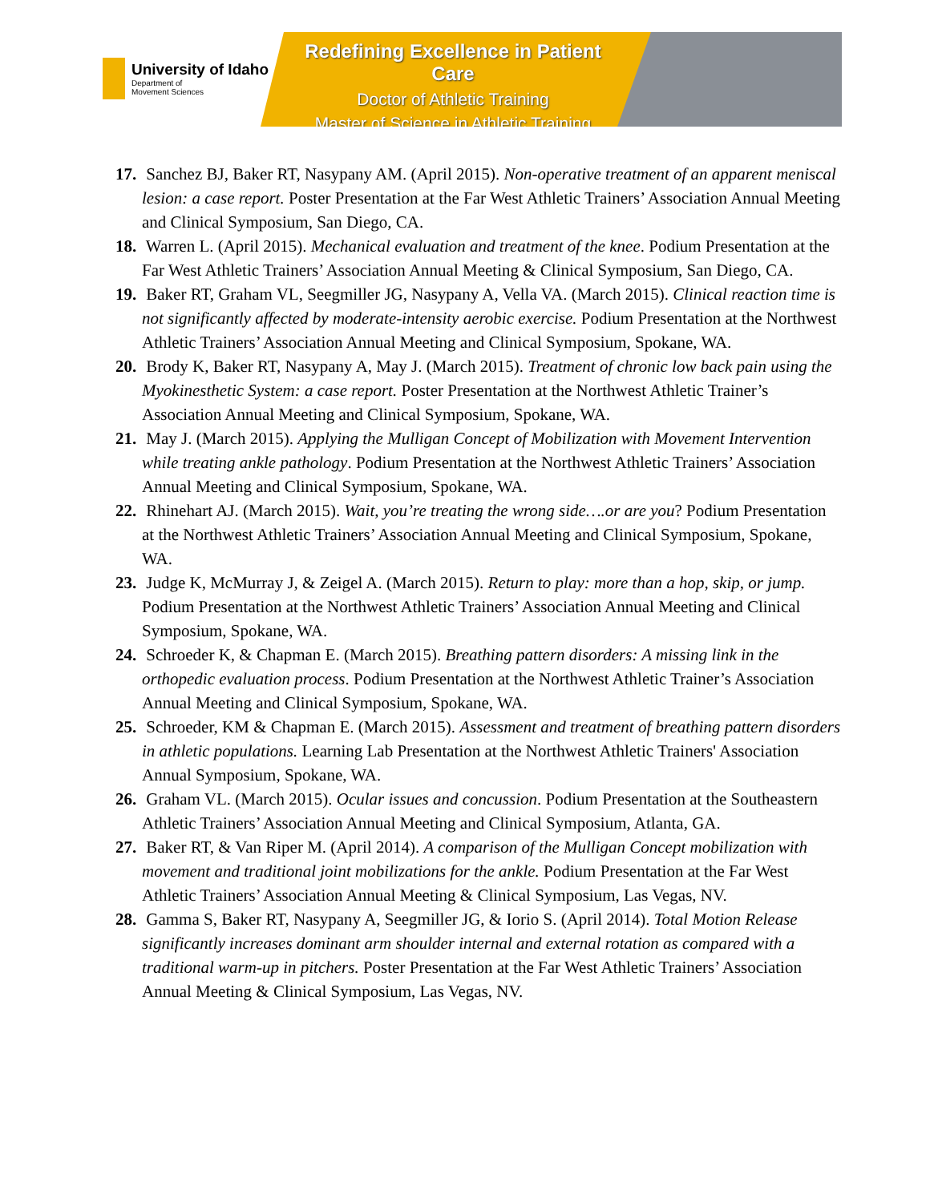University of Idaho
Department of
Movement Sciences
Redefining Excellence in Patient Care
Doctor of Athletic Training
Master of Science in Athletic Training
17. Sanchez BJ, Baker RT, Nasypany AM. (April 2015). Non-operative treatment of an apparent meniscal lesion: a case report. Poster Presentation at the Far West Athletic Trainers’ Association Annual Meeting and Clinical Symposium, San Diego, CA.
18. Warren L. (April 2015). Mechanical evaluation and treatment of the knee. Podium Presentation at the Far West Athletic Trainers’ Association Annual Meeting & Clinical Symposium, San Diego, CA.
19. Baker RT, Graham VL, Seegmiller JG, Nasypany A, Vella VA. (March 2015). Clinical reaction time is not significantly affected by moderate-intensity aerobic exercise. Podium Presentation at the Northwest Athletic Trainers’ Association Annual Meeting and Clinical Symposium, Spokane, WA.
20. Brody K, Baker RT, Nasypany A, May J. (March 2015). Treatment of chronic low back pain using the Myokinesthetic System: a case report. Poster Presentation at the Northwest Athletic Trainer’s Association Annual Meeting and Clinical Symposium, Spokane, WA.
21. May J. (March 2015). Applying the Mulligan Concept of Mobilization with Movement Intervention while treating ankle pathology. Podium Presentation at the Northwest Athletic Trainers’ Association Annual Meeting and Clinical Symposium, Spokane, WA.
22. Rhinehart AJ. (March 2015). Wait, you’re treating the wrong side….or are you? Podium Presentation at the Northwest Athletic Trainers’ Association Annual Meeting and Clinical Symposium, Spokane, WA.
23. Judge K, McMurray J, & Zeigel A. (March 2015). Return to play: more than a hop, skip, or jump. Podium Presentation at the Northwest Athletic Trainers’ Association Annual Meeting and Clinical Symposium, Spokane, WA.
24. Schroeder K, & Chapman E. (March 2015). Breathing pattern disorders: A missing link in the orthopedic evaluation process. Podium Presentation at the Northwest Athletic Trainer’s Association Annual Meeting and Clinical Symposium, Spokane, WA.
25. Schroeder, KM & Chapman E. (March 2015). Assessment and treatment of breathing pattern disorders in athletic populations. Learning Lab Presentation at the Northwest Athletic Trainers' Association Annual Symposium, Spokane, WA.
26. Graham VL. (March 2015). Ocular issues and concussion. Podium Presentation at the Southeastern Athletic Trainers’ Association Annual Meeting and Clinical Symposium, Atlanta, GA.
27. Baker RT, & Van Riper M. (April 2014). A comparison of the Mulligan Concept mobilization with movement and traditional joint mobilizations for the ankle. Podium Presentation at the Far West Athletic Trainers’ Association Annual Meeting & Clinical Symposium, Las Vegas, NV.
28. Gamma S, Baker RT, Nasypany A, Seegmiller JG, & Iorio S. (April 2014). Total Motion Release significantly increases dominant arm shoulder internal and external rotation as compared with a traditional warm-up in pitchers. Poster Presentation at the Far West Athletic Trainers’ Association Annual Meeting & Clinical Symposium, Las Vegas, NV.